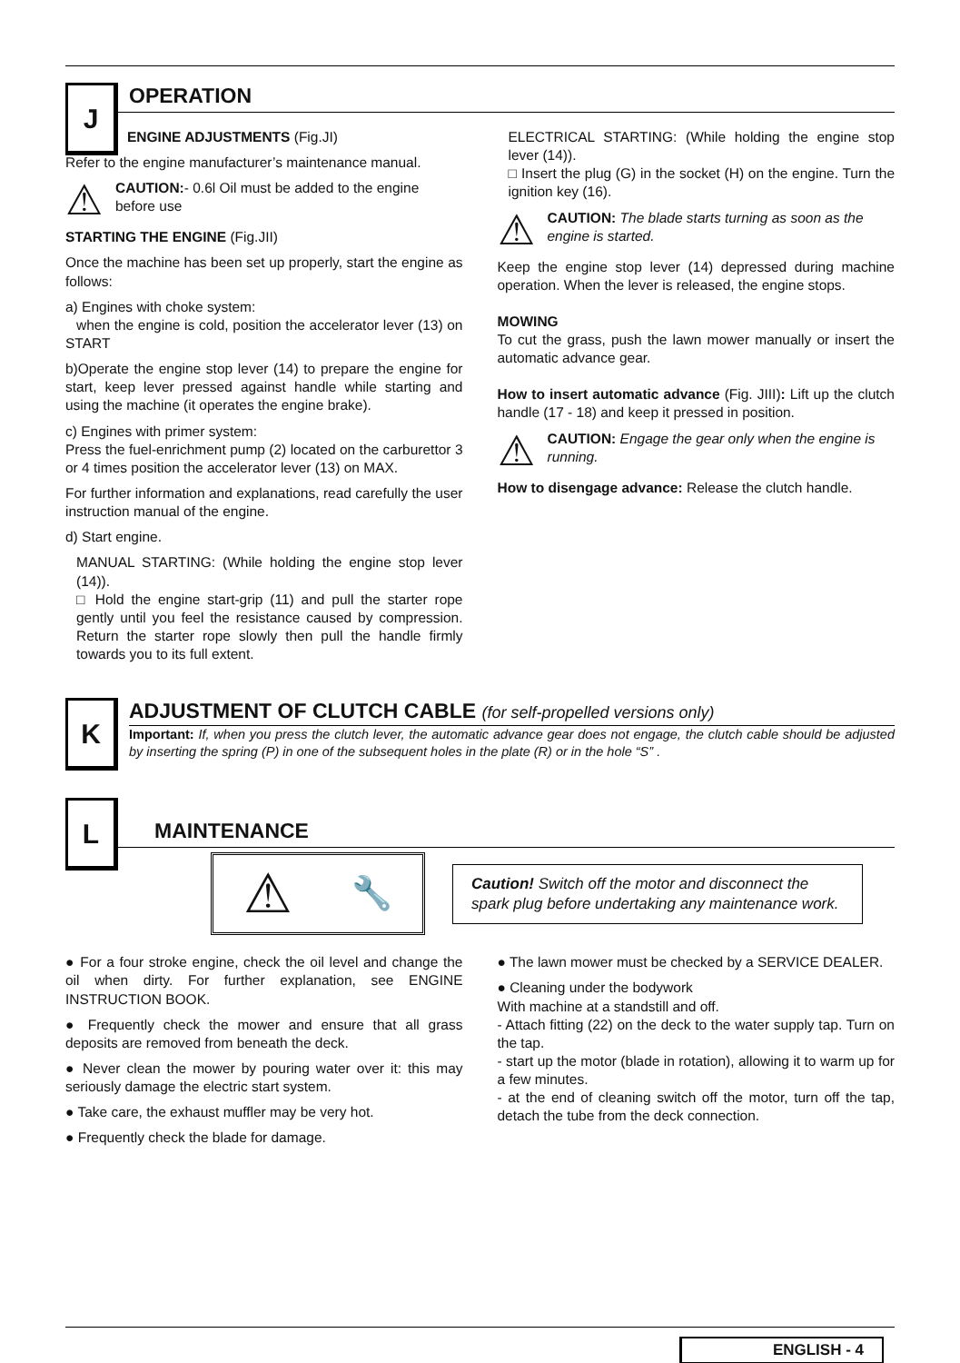J
OPERATION
ENGINE ADJUSTMENTS (Fig.JI)
Refer to the engine manufacturer’s maintenance manual.
⚠
CAUTION:- 0.6l Oil must be added to the engine before use
STARTING THE ENGINE (Fig.JII)
Once the machine has been set up properly, start the engine as follows:
a) Engines with choke system:
when the engine is cold, position the accelerator lever (13) on START
b)Operate the engine stop lever (14) to prepare the engine for start, keep lever pressed against handle while starting and using the machine (it operates the engine brake).
c) Engines with primer system:
Press the fuel-enrichment pump (2) located on the carburettor 3 or 4 times position the accelerator lever (13) on MAX.
For further information and explanations, read carefully the user instruction manual of the engine.
d) Start engine.
MANUAL STARTING: (While holding the engine stop lever (14)).
□ Hold the engine start-grip (11) and pull the starter rope gently until you feel the resistance caused by compression. Return the starter rope slowly then pull the handle firmly towards you to its full extent.
ELECTRICAL STARTING: (While holding the engine stop lever (14)).
□ Insert the plug (G) in the socket (H) on the engine. Turn the ignition key (16).
⚠
CAUTION: The blade starts turning as soon as the engine is started.
Keep the engine stop lever (14) depressed during machine operation. When the lever is released, the engine stops.
MOWING
To cut the grass, push the lawn mower manually or insert the automatic advance gear.
How to insert automatic advance (Fig. JIII): Lift up the clutch handle (17 - 18) and keep it pressed in position.
⚠
CAUTION: Engage the gear only when the engine is running.
How to disengage advance: Release the clutch handle.
K
ADJUSTMENT OF CLUTCH CABLE (for self-propelled versions only)
Important: If, when you press the clutch lever, the automatic advance gear does not engage, the clutch cable should be adjusted by inserting the spring (P) in one of the subsequent holes in the plate (R) or in the hole “S” .
L
MAINTENANCE
⚠ 🔧
Caution! Switch off the motor and disconnect the spark plug before undertaking any maintenance work.
● For a four stroke engine, check the oil level and change the oil when dirty. For further explanation, see ENGINE INSTRUCTION BOOK.
● Frequently check the mower and ensure that all grass deposits are removed from beneath the deck.
● Never clean the mower by pouring water over it: this may seriously damage the electric start system.
● Take care, the exhaust muffler may be very hot.
● Frequently check the blade for damage.
● The lawn mower must be checked by a SERVICE DEALER.
● Cleaning under the bodywork
With machine at a standstill and off.
- Attach fitting (22) on the deck to the water supply tap. Turn on the tap.
- start up the motor (blade in rotation), allowing it to warm up for a few minutes.
- at the end of cleaning switch off the motor, turn off the tap, detach the tube from the deck connection.
ENGLISH - 4